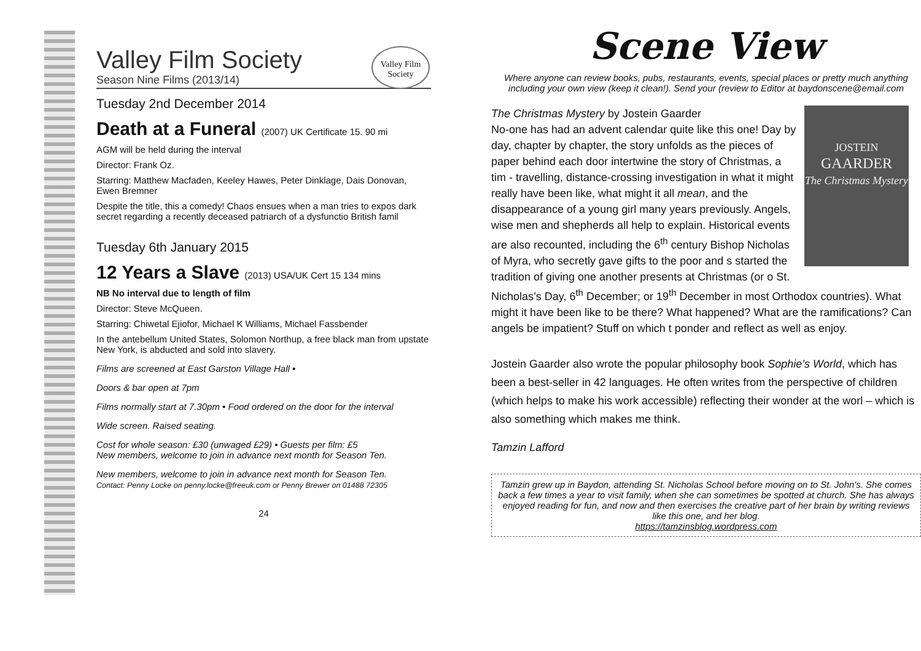Valley Film Society
Valley Film Society
Season Nine Films (2013/14)
Tuesday 2nd December 2014
Death at a Funeral (2007) UK Certificate 15. 90 mi
AGM will be held during the interval
Director: Frank Oz.
Starring: Matthew Macfaden, Keeley Hawes, Peter Dinklage, Dais Donovan, Ewen Bremner
Despite the title, this a comedy! Chaos ensues when a man tries to expos dark secret regarding a recently deceased patriarch of a dysfunctio British famil
Tuesday 6th January 2015
12 Years a Slave (2013) USA/UK Cert 15 134 mins
NB No interval due to length of film
Director: Steve McQueen.
Starring: Chiwetal Ejiofor, Michael K Williams, Michael Fassbender
In the antebellum United States, Solomon Northup, a free black man from upstate New York, is abducted and sold into slavery.
Films are screened at East Garston Village Hall •
Doors & bar open at 7pm
Films normally start at 7.30pm • Food ordered on the door for the interval
Wide screen. Raised seating.
Cost for whole season: £30 (unwaged £29) • Guests per film: £5
New members, welcome to join in advance next month for Season Ten.
New members, welcome to join in advance next month for Season Ten.
Contact: Penny Locke on penny.locke@freeuk.com or Penny Brewer on 01488 72305
24
Scene View
Where anyone can review books, pubs, restaurants, events, special places or pretty much anything including your own view (keep it clean!). Send your (review to Editor at baydonscene@email.com
JOSTEIN
GAARDER
The Christmas Mystery
The Christmas Mystery by Jostein Gaarder
No-one has had an advent calendar quite like this one! Day by day, chapter by chapter, the story unfolds as the pieces of paper behind each door intertwine the story of Christmas, a tim - travelling, distance-crossing investigation in what it might really have been like, what might it all mean, and the disappearance of a young girl many years previously. Angels, wise men and shepherds all help to explain. Historical events are also recounted, including the 6<sup>th</sup> century Bishop Nicholas of Myra, who secretly gave gifts to the poor and s started the tradition of giving one another presents at Christmas (or o St. Nicholas’s Day, 6<sup>th</sup> December; or 19<sup>th</sup> December in most Orthodox countries). What might it have been like to be there? What happened? What are the ramifications? Can angels be impatient? Stuff on which t ponder and reflect as well as enjoy.
Jostein Gaarder also wrote the popular philosophy book Sophie’s World, which has been a best-seller in 42 languages. He often writes from the perspective of children (which helps to make his work accessible) reflecting their wonder at the worl – which is also something which makes me think.
Tamzin Lafford
Tamzin grew up in Baydon, attending St. Nicholas School before moving on to St. John's. She comes back a few times a year to visit family, when she can sometimes be spotted at church. She has always enjoyed reading for fun, and now and then exercises the creative part of her brain by writing reviews like this one, and her blog.
https://tamzinsblog.wordpress.com